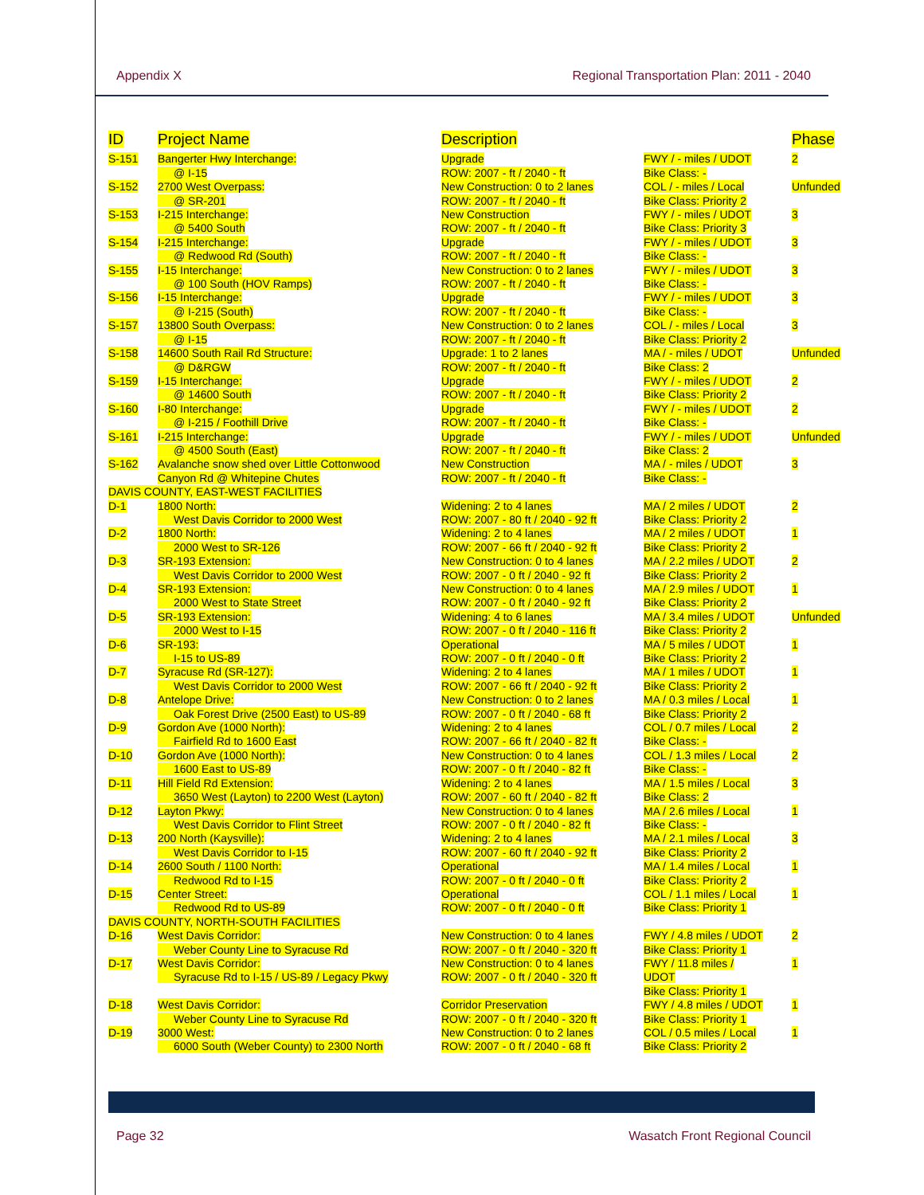Appendix X Regional Transportation Plan: 2011 - 2040
| ID | Project Name | Description | | Phase |
| --- | --- | --- | --- | --- |
| S-151 | Bangerter Hwy Interchange: @ I-15 | Upgrade ROW: 2007 - ft / 2040 - ft | FWY / - miles / UDOT Bike Class: - | 2 |
| S-152 | 2700 West Overpass: @ SR-201 | New Construction: 0 to 2 lanes ROW: 2007 - ft / 2040 - ft | COL / - miles / Local Bike Class: Priority 2 | Unfunded |
| S-153 | I-215 Interchange: @ 5400 South | New Construction ROW: 2007 - ft / 2040 - ft | FWY / - miles / UDOT Bike Class: Priority 3 | 3 |
| S-154 | I-215 Interchange: @ Redwood Rd (South) | Upgrade ROW: 2007 - ft / 2040 - ft | FWY / - miles / UDOT Bike Class: - | 3 |
| S-155 | I-15 Interchange: @ 100 South (HOV Ramps) | New Construction: 0 to 2 lanes ROW: 2007 - ft / 2040 - ft | FWY / - miles / UDOT Bike Class: - | 3 |
| S-156 | I-15 Interchange: @ I-215 (South) | Upgrade ROW: 2007 - ft / 2040 - ft | FWY / - miles / UDOT Bike Class: - | 3 |
| S-157 | 13800 South Overpass: @ I-15 | New Construction: 0 to 2 lanes ROW: 2007 - ft / 2040 - ft | COL / - miles / Local Bike Class: Priority 2 | 3 |
| S-158 | 14600 South Rail Rd Structure: @ D&RGW | Upgrade: 1 to 2 lanes ROW: 2007 - ft / 2040 - ft | MA / - miles / UDOT Bike Class: 2 | Unfunded |
| S-159 | I-15 Interchange: @ 14600 South | Upgrade ROW: 2007 - ft / 2040 - ft | FWY / - miles / UDOT Bike Class: Priority 2 | 2 |
| S-160 | I-80 Interchange: @ I-215 / Foothill Drive | Upgrade ROW: 2007 - ft / 2040 - ft | FWY / - miles / UDOT Bike Class: - | 2 |
| S-161 | I-215 Interchange: @ 4500 South (East) | Upgrade ROW: 2007 - ft / 2040 - ft | FWY / - miles / UDOT Bike Class: 2 | Unfunded |
| S-162 | Avalanche snow shed over Little Cottonwood Canyon Rd @ Whitepine Chutes | New Construction ROW: 2007 - ft / 2040 - ft | MA / - miles / UDOT Bike Class: - | 3 |
| DAVIS COUNTY, EAST-WEST FACILITIES | | | | |
| D-1 | 1800 North: West Davis Corridor to 2000 West | Widening: 2 to 4 lanes ROW: 2007 - 80 ft / 2040 - 92 ft | MA / 2 miles / UDOT Bike Class: Priority 2 | 2 |
| D-2 | 1800 North: 2000 West to SR-126 | Widening: 2 to 4 lanes ROW: 2007 - 66 ft / 2040 - 92 ft | MA / 2 miles / UDOT Bike Class: Priority 2 | 1 |
| D-3 | SR-193 Extension: West Davis Corridor to 2000 West | New Construction: 0 to 4 lanes ROW: 2007 - 0 ft / 2040 - 92 ft | MA / 2.2 miles / UDOT Bike Class: Priority 2 | 2 |
| D-4 | SR-193 Extension: 2000 West to State Street | New Construction: 0 to 4 lanes ROW: 2007 - 0 ft / 2040 - 92 ft | MA / 2.9 miles / UDOT Bike Class: Priority 2 | 1 |
| D-5 | SR-193 Extension: 2000 West to I-15 | Widening: 4 to 6 lanes ROW: 2007 - 0 ft / 2040 - 116 ft | MA / 3.4 miles / UDOT Bike Class: Priority 2 | Unfunded |
| D-6 | SR-193: I-15 to US-89 | Operational ROW: 2007 - 0 ft / 2040 - 0 ft | MA / 5 miles / UDOT Bike Class: Priority 2 | 1 |
| D-7 | Syracuse Rd (SR-127): West Davis Corridor to 2000 West | Widening: 2 to 4 lanes ROW: 2007 - 66 ft / 2040 - 92 ft | MA / 1 miles / UDOT Bike Class: Priority 2 | 1 |
| D-8 | Antelope Drive: Oak Forest Drive (2500 East) to US-89 | New Construction: 0 to 2 lanes ROW: 2007 - 0 ft / 2040 - 68 ft | MA / 0.3 miles / Local Bike Class: Priority 2 | 1 |
| D-9 | Gordon Ave (1000 North): Fairfield Rd to 1600 East | Widening: 2 to 4 lanes ROW: 2007 - 66 ft / 2040 - 82 ft | COL / 0.7 miles / Local Bike Class: - | 2 |
| D-10 | Gordon Ave (1000 North): 1600 East to US-89 | New Construction: 0 to 4 lanes ROW: 2007 - 0 ft / 2040 - 82 ft | COL / 1.3 miles / Local Bike Class: - | 2 |
| D-11 | Hill Field Rd Extension: 3650 West (Layton) to 2200 West (Layton) | Widening: 2 to 4 lanes ROW: 2007 - 60 ft / 2040 - 82 ft | MA / 1.5 miles / Local Bike Class: 2 | 3 |
| D-12 | Layton Pkwy: West Davis Corridor to Flint Street | New Construction: 0 to 4 lanes ROW: 2007 - 0 ft / 2040 - 82 ft | MA / 2.6 miles / Local Bike Class: - | 1 |
| D-13 | 200 North (Kaysville): West Davis Corridor to I-15 | Widening: 2 to 4 lanes ROW: 2007 - 60 ft / 2040 - 92 ft | MA / 2.1 miles / Local Bike Class: Priority 2 | 3 |
| D-14 | 2600 South / 1100 North: Redwood Rd to I-15 | Operational ROW: 2007 - 0 ft / 2040 - 0 ft | MA / 1.4 miles / Local Bike Class: Priority 2 | 1 |
| D-15 | Center Street: Redwood Rd to US-89 | Operational ROW: 2007 - 0 ft / 2040 - 0 ft | COL / 1.1 miles / Local Bike Class: Priority 1 | 1 |
| DAVIS COUNTY, NORTH-SOUTH FACILITIES | | | | |
| D-16 | West Davis Corridor: Weber County Line to Syracuse Rd | New Construction: 0 to 4 lanes ROW: 2007 - 0 ft / 2040 - 320 ft | FWY / 4.8 miles / UDOT Bike Class: Priority 1 | 2 |
| D-17 | West Davis Corridor: Syracuse Rd to I-15 / US-89 / Legacy Pkwy | New Construction: 0 to 4 lanes ROW: 2007 - 0 ft / 2040 - 320 ft | FWY / 11.8 miles / UDOT Bike Class: Priority 1 | 1 |
| D-18 | West Davis Corridor: Weber County Line to Syracuse Rd | Corridor Preservation ROW: 2007 - 0 ft / 2040 - 320 ft | FWY / 4.8 miles / UDOT Bike Class: Priority 1 | 1 |
| D-19 | 3000 West: 6000 South (Weber County) to 2300 North | New Construction: 0 to 2 lanes ROW: 2007 - 0 ft / 2040 - 68 ft | COL / 0.5 miles / Local Bike Class: Priority 2 | 1 |
Page 32 Wasatch Front Regional Council